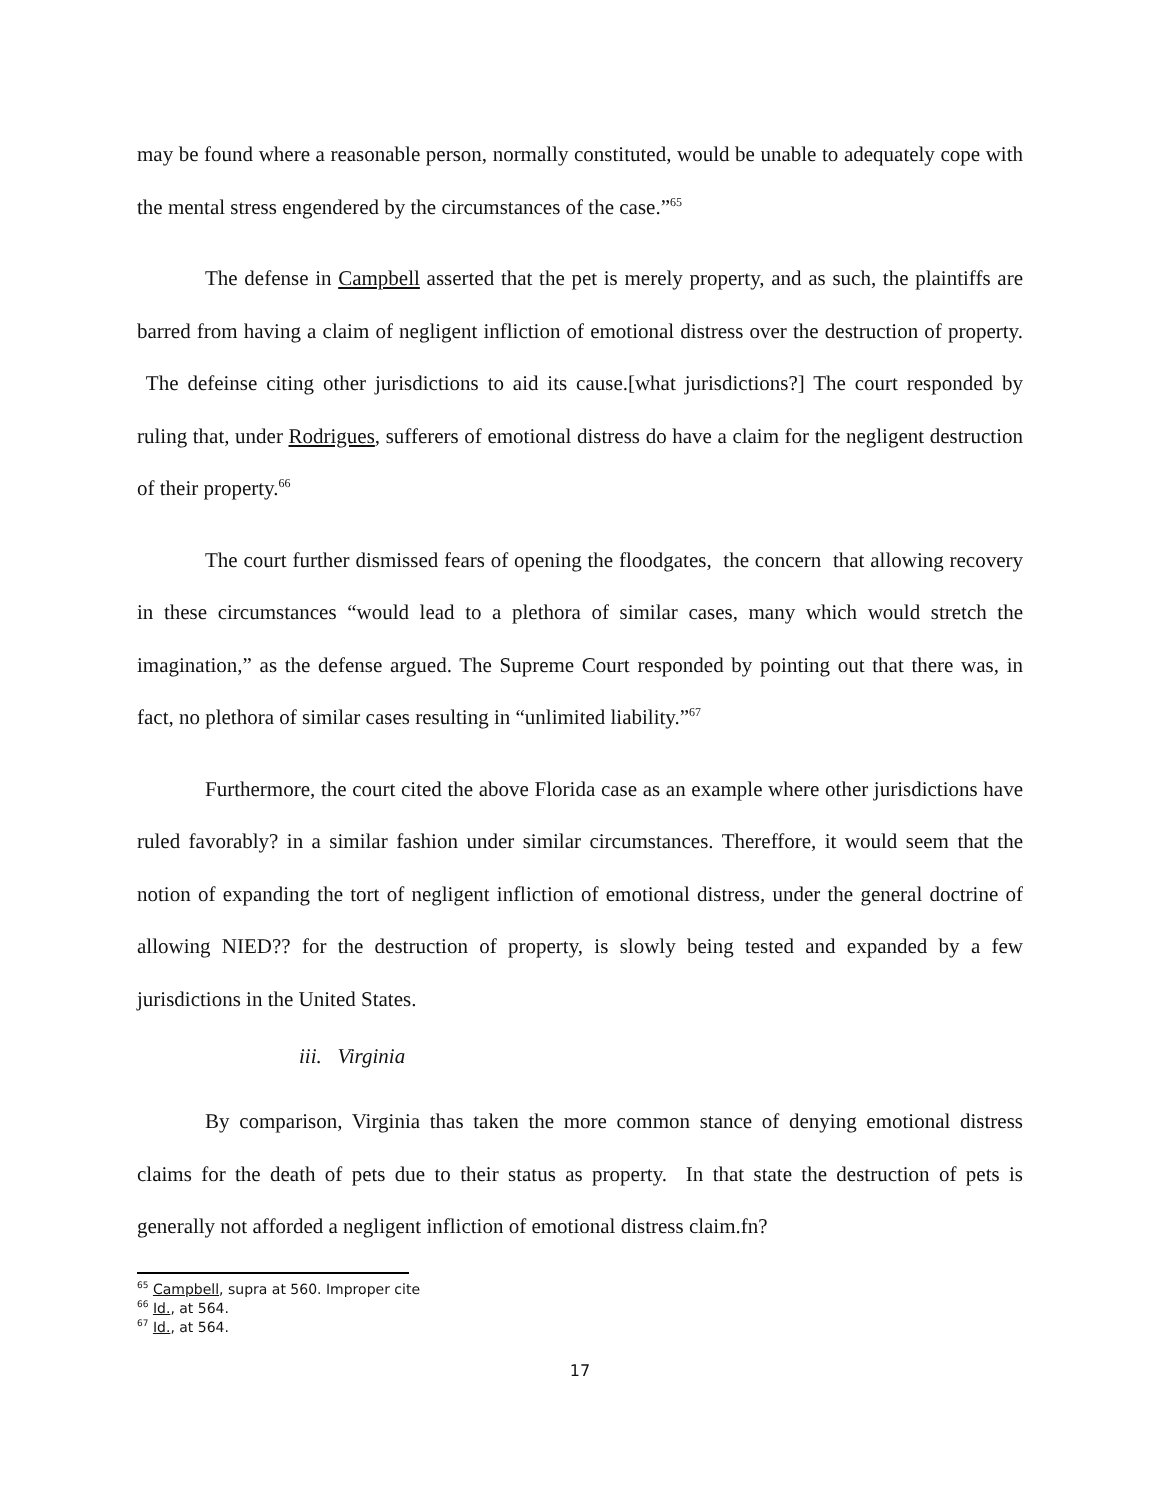may be found where a reasonable person, normally constituted, would be unable to adequately cope with the mental stress engendered by the circumstances of the case.”<sup>65</sup>
The defense in Campbell asserted that the pet is merely property, and as such, the plaintiffs are barred from having a claim of negligent infliction of emotional distress over the destruction of property. The defeinse citing other jurisdictions to aid its cause.[what jurisdictions?] The court responded by ruling that, under Rodrigues, sufferers of emotional distress do have a claim for the negligent destruction of their property.<sup>66</sup>
The court further dismissed fears of opening the floodgates, the concern that allowing recovery in these circumstances “would lead to a plethora of similar cases, many which would stretch the imagination,” as the defense argued. The Supreme Court responded by pointing out that there was, in fact, no plethora of similar cases resulting in “unlimited liability.”<sup>67</sup>
Furthermore, the court cited the above Florida case as an example where other jurisdictions have ruled favorably? in a similar fashion under similar circumstances. Thereffore, it would seem that the notion of expanding the tort of negligent infliction of emotional distress, under the general doctrine of allowing NIED?? for the destruction of property, is slowly being tested and expanded by a few jurisdictions in the United States.
iii. Virginia
By comparison, Virginia thas taken the more common stance of denying emotional distress claims for the death of pets due to their status as property. In that state the destruction of pets is generally not afforded a negligent infliction of emotional distress claim.fn?
<sup>65</sup> Campbell, supra at 560. Improper cite
<sup>66</sup> Id., at 564.
<sup>67</sup> Id., at 564.
17